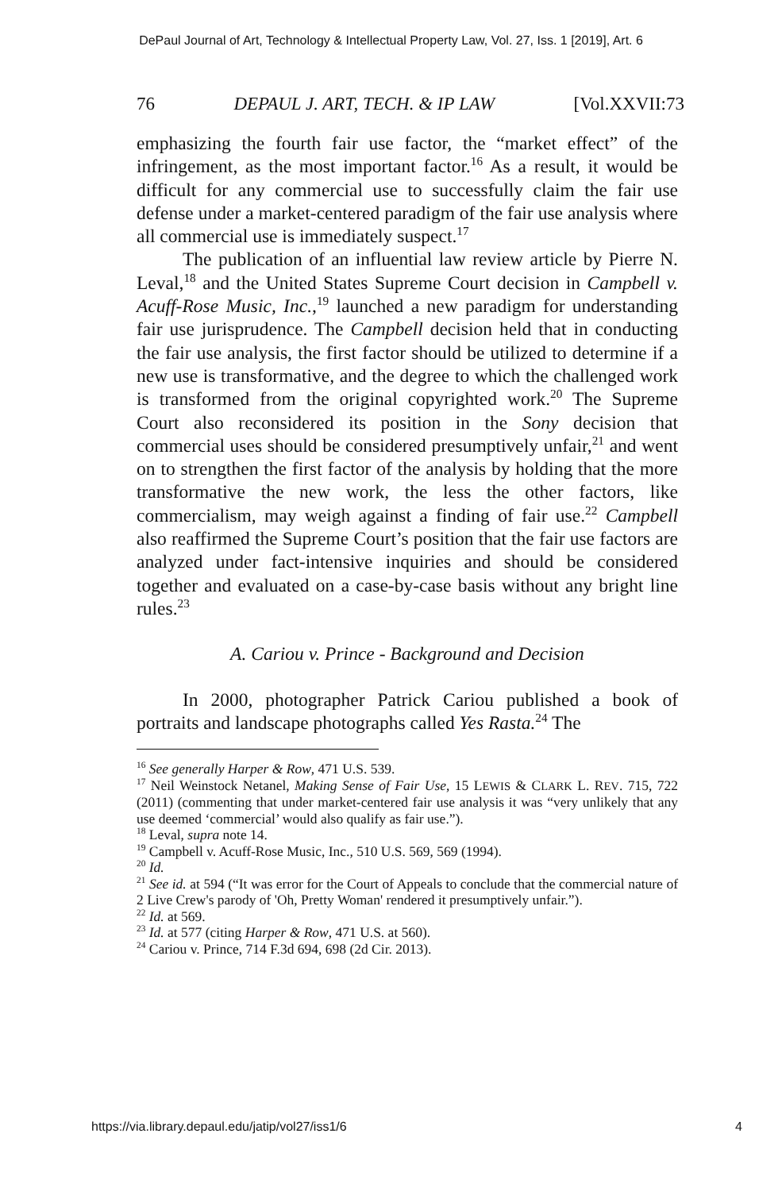DePaul Journal of Art, Technology & Intellectual Property Law, Vol. 27, Iss. 1 [2019], Art. 6
76 DEPAUL J. ART, TECH. & IP LAW [Vol.XXVII:73
emphasizing the fourth fair use factor, the “market effect” of the infringement, as the most important factor.<sup>16</sup> As a result, it would be difficult for any commercial use to successfully claim the fair use defense under a market-centered paradigm of the fair use analysis where all commercial use is immediately suspect.<sup>17</sup>
The publication of an influential law review article by Pierre N. Leval,<sup>18</sup> and the United States Supreme Court decision in Campbell v. Acuff-Rose Music, Inc.,<sup>19</sup> launched a new paradigm for understanding fair use jurisprudence. The Campbell decision held that in conducting the fair use analysis, the first factor should be utilized to determine if a new use is transformative, and the degree to which the challenged work is transformed from the original copyrighted work.<sup>20</sup> The Supreme Court also reconsidered its position in the Sony decision that commercial uses should be considered presumptively unfair,<sup>21</sup> and went on to strengthen the first factor of the analysis by holding that the more transformative the new work, the less the other factors, like commercialism, may weigh against a finding of fair use.<sup>22</sup> Campbell also reaffirmed the Supreme Court’s position that the fair use factors are analyzed under fact-intensive inquiries and should be considered together and evaluated on a case-by-case basis without any bright line rules.<sup>23</sup>
A. Cariou v. Prince - Background and Decision
In 2000, photographer Patrick Cariou published a book of portraits and landscape photographs called Yes Rasta.<sup>24</sup> The
<sup>16</sup> See generally Harper & Row, 471 U.S. 539.
<sup>17</sup> Neil Weinstock Netanel, Making Sense of Fair Use, 15 LEWIS & CLARK L. REV. 715, 722 (2011) (commenting that under market-centered fair use analysis it was “very unlikely that any use deemed ‘commercial’ would also qualify as fair use.”).
<sup>18</sup> Leval, supra note 14.
<sup>19</sup> Campbell v. Acuff-Rose Music, Inc., 510 U.S. 569, 569 (1994).
<sup>20</sup> Id.
<sup>21</sup> See id. at 594 (“It was error for the Court of Appeals to conclude that the commercial nature of 2 Live Crew's parody of 'Oh, Pretty Woman' rendered it presumptively unfair.”).
<sup>22</sup> Id. at 569.
<sup>23</sup> Id. at 577 (citing Harper & Row, 471 U.S. at 560).
<sup>24</sup> Cariou v. Prince, 714 F.3d 694, 698 (2d Cir. 2013).
https://via.library.depaul.edu/jatip/vol27/iss1/6 4